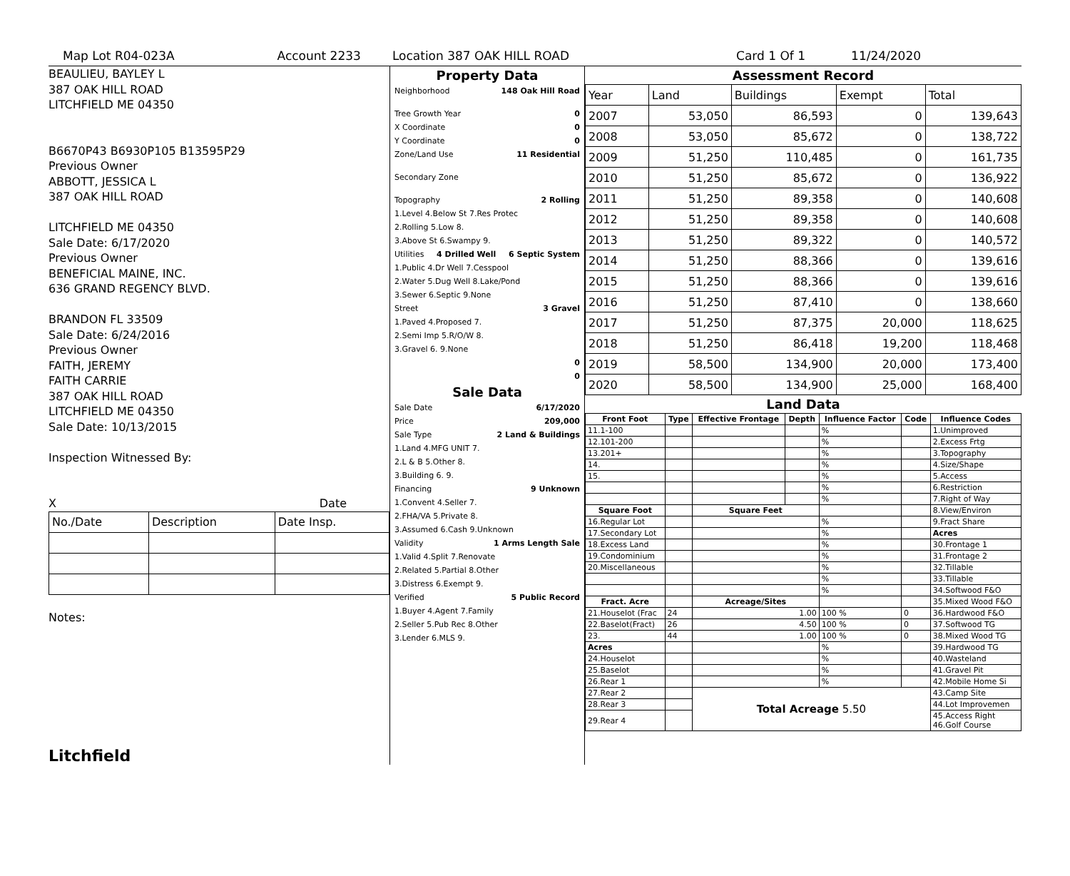Map Lot R04-023A Account 2233 Location 387 OAK HILL ROAD Card 1 Of 1 11/24/2020
BEAULIEU, BAYLEY L
387 OAK HILL ROAD
LITCHFIELD ME 04350
B6670P43 B6930P105 B13595P29
Previous Owner
ABBOTT, JESSICA L
387 OAK HILL ROAD
LITCHFIELD ME 04350
Sale Date: 6/17/2020
Previous Owner
BENEFICIAL MAINE, INC.
636 GRAND REGENCY BLVD.
BRANDON FL 33509
Sale Date: 6/24/2016
Previous Owner
FAITH, JEREMY
FAITH CARRIE
387 OAK HILL ROAD
LITCHFIELD ME 04350
Sale Date: 10/13/2015
Inspection Witnessed By:
X Date
| No./Date | Description | Date Insp. |
Notes:
Litchfield
Property Data
Neighborhood 148 Oak Hill Road
Tree Growth Year 0
X Coordinate 0
Y Coordinate 0
Zone/Land Use 11 Residential
Secondary Zone
Topography 2 Rolling
1.Level 4.Below St 7.Res Protec
2.Rolling 5.Low 8.
3.Above St 6.Swampy 9.
Utilities 4 Drilled Well 6 Septic System
1.Public 4.Dr Well 7.Cesspool
2.Water 5.Dug Well 8.Lake/Pond
3.Sewer 6.Septic 9.None
Street 3 Gravel
1.Paved 4.Proposed 7.
2.Semi Imp 5.R/O/W 8.
3.Gravel 6. 9.None
0
0
Sale Data
Sale Date 6/17/2020
Price 209,000
Sale Type 2 Land & Buildings
1.Land 4.MFG UNIT 7.
2.L & B 5.Other 8.
3.Building 6. 9.
Financing 9 Unknown
1.Convent 4.Seller 7.
2.FHA/VA 5.Private 8.
3.Assumed 6.Cash 9.Unknown
Validity 1 Arms Length Sale
1.Valid 4.Split 7.Renovate
2.Related 5.Partial 8.Other
3.Distress 6.Exempt 9.
Verified 5 Public Record
1.Buyer 4.Agent 7.Family
2.Seller 5.Pub Rec 8.Other
3.Lender 6.MLS 9.
Assessment Record
| Year | Land | Buildings | Exempt | Total |
| 2007 | 53,050 | 86,593 | 0 | 139,643 |
| 2008 | 53,050 | 85,672 | 0 | 138,722 |
| 2009 | 51,250 | 110,485 | 0 | 161,735 |
| 2010 | 51,250 | 85,672 | 0 | 136,922 |
| 2011 | 51,250 | 89,358 | 0 | 140,608 |
| 2012 | 51,250 | 89,358 | 0 | 140,608 |
| 2013 | 51,250 | 89,322 | 0 | 140,572 |
| 2014 | 51,250 | 88,366 | 0 | 139,616 |
| 2015 | 51,250 | 88,366 | 0 | 139,616 |
| 2016 | 51,250 | 87,410 | 0 | 138,660 |
| 2017 | 51,250 | 87,375 | 20,000 | 118,625 |
| 2018 | 51,250 | 86,418 | 19,200 | 118,468 |
| 2019 | 58,500 | 134,900 | 20,000 | 173,400 |
| 2020 | 58,500 | 134,900 | 25,000 | 168,400 |
Land Data
| Front Foot | Type | Effective Frontage | Depth | Influence Factor | Code | Influence Codes |
| --- | --- | --- | --- | --- | --- | --- |
| 11.1-100 | | | | % | | 1.Unimproved |
| 12.101-200 | | | | % | | 2.Excess Frtg |
| 13.201+ | | | | % | | 3.Topography |
| 14. | | | | % | | 4.Size/Shape |
| 15. | | | | % | | 5.Access |
| | | | | % | | 6.Restriction |
| | | | | % | | 7.Right of Way |
| Square Foot | | Square Feet | | | | 8.View/Environ |
| 16.Regular Lot | | | | % | | 9.Fract Share |
| 17.Secondary Lot | | | | % | | Acres |
| 18.Excess Land | | | | % | | 30.Frontage 1 |
| 19.Condominium | | | | % | | 31.Frontage 2 |
| 20.Miscellaneous | | | | % | | 32.Tillable |
| | | | | % | | 33.Tillable |
| | | | | % | | 34.Softwood F&O |
| Fract. Acre | | Acreage/Sites | | | | 35.Mixed Wood F&O |
| 21.Houselot (Frac | 24 | 1.00 | | 100 % | 0 | 36.Hardwood F&O |
| 22.Baselot(Fract) | 26 | 4.50 | | 100 % | 0 | 37.Softwood TG |
| 23. | 44 | 1.00 | | 100 % | 0 | 38.Mixed Wood TG |
| Acres | | | | % | | 39.Hardwood TG |
| 24.Houselot | | | | % | | 40.Wasteland |
| 25.Baselot | | | | % | | 41.Gravel Pit |
| 26.Rear 1 | | | | % | | 42.Mobile Home Si |
| 27.Rear 2 | | Total Acreage 5.50 | | | | 43.Camp Site |
| 28.Rear 3 | | | | | | 44.Lot Improvemen |
| 29.Rear 4 | | | | | | 45.Access Right 46.Golf Course |